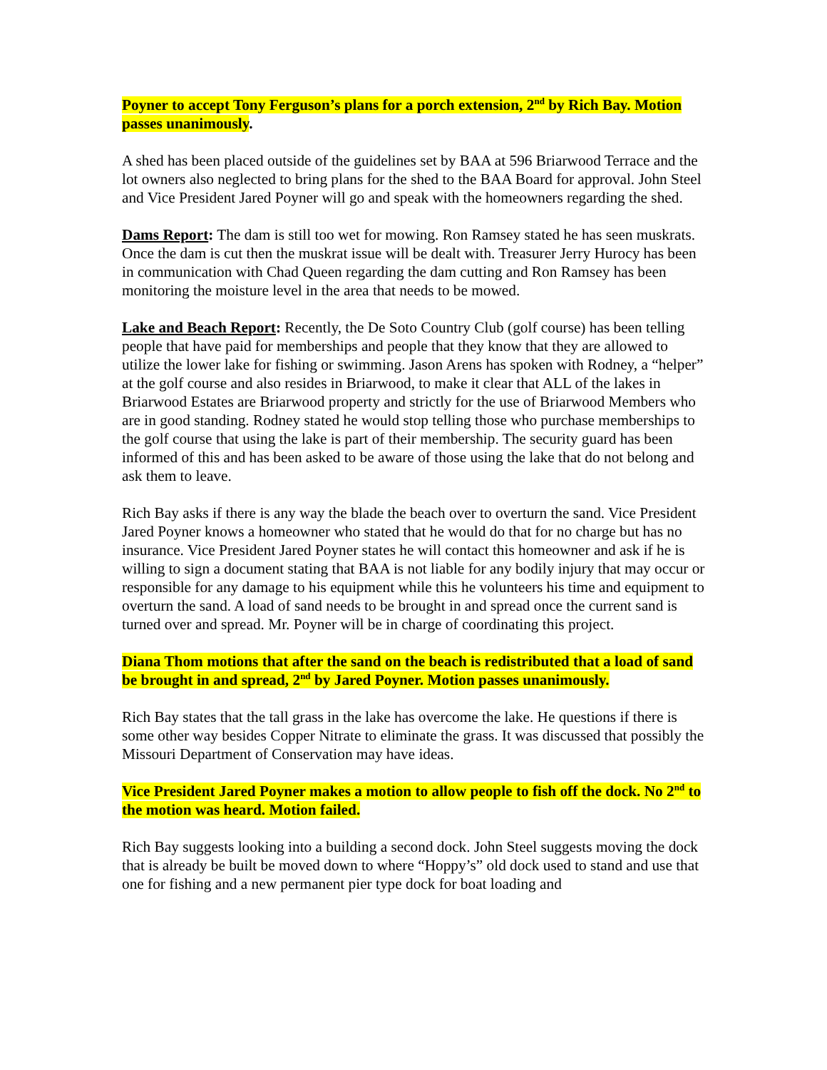Poyner to accept Tony Ferguson’s plans for a porch extension, 2<sup>nd</sup> by Rich Bay. Motion passes unanimously.
A shed has been placed outside of the guidelines set by BAA at 596 Briarwood Terrace and the lot owners also neglected to bring plans for the shed to the BAA Board for approval. John Steel and Vice President Jared Poyner will go and speak with the homeowners regarding the shed.
Dams Report: The dam is still too wet for mowing. Ron Ramsey stated he has seen muskrats. Once the dam is cut then the muskrat issue will be dealt with. Treasurer Jerry Hurocy has been in communication with Chad Queen regarding the dam cutting and Ron Ramsey has been monitoring the moisture level in the area that needs to be mowed.
Lake and Beach Report: Recently, the De Soto Country Club (golf course) has been telling people that have paid for memberships and people that they know that they are allowed to utilize the lower lake for fishing or swimming. Jason Arens has spoken with Rodney, a “helper” at the golf course and also resides in Briarwood, to make it clear that ALL of the lakes in Briarwood Estates are Briarwood property and strictly for the use of Briarwood Members who are in good standing. Rodney stated he would stop telling those who purchase memberships to the golf course that using the lake is part of their membership. The security guard has been informed of this and has been asked to be aware of those using the lake that do not belong and ask them to leave.
Rich Bay asks if there is any way the blade the beach over to overturn the sand. Vice President Jared Poyner knows a homeowner who stated that he would do that for no charge but has no insurance. Vice President Jared Poyner states he will contact this homeowner and ask if he is willing to sign a document stating that BAA is not liable for any bodily injury that may occur or responsible for any damage to his equipment while this he volunteers his time and equipment to overturn the sand. A load of sand needs to be brought in and spread once the current sand is turned over and spread. Mr. Poyner will be in charge of coordinating this project.
Diana Thom motions that after the sand on the beach is redistributed that a load of sand be brought in and spread, 2<sup>nd</sup> by Jared Poyner. Motion passes unanimously.
Rich Bay states that the tall grass in the lake has overcome the lake. He questions if there is some other way besides Copper Nitrate to eliminate the grass. It was discussed that possibly the Missouri Department of Conservation may have ideas.
Vice President Jared Poyner makes a motion to allow people to fish off the dock. No 2<sup>nd</sup> to the motion was heard. Motion failed.
Rich Bay suggests looking into a building a second dock. John Steel suggests moving the dock that is already be built be moved down to where “Hoppy’s” old dock used to stand and use that one for fishing and a new permanent pier type dock for boat loading and